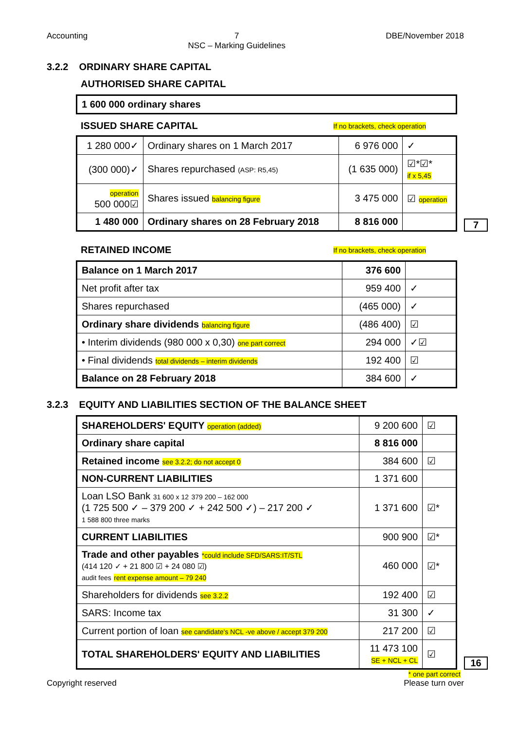Accounting 7
NSC – Marking Guidelines DBE/November 2018
3.2.2 ORDINARY SHARE CAPITAL
AUTHORISED SHARE CAPITAL
| 1 600 000 ordinary shares |
ISSUED SHARE CAPITAL
If no brackets, check operation
| 1 280 000✓ | Ordinary shares on 1 March 2017 | 6 976 000 | ✓ |
| (300 000)✓ | Shares repurchased (ASP: R5,45) | (1 635 000) | ☑*☑* if x 5,45 |
| operation 500 000☑ | Shares issued balancing figure | 3 475 000 | ☑ operation |
| 1 480 000 | Ordinary shares on 28 February 2018 | 8 816 000 | |
7
RETAINED INCOME
If no brackets, check operation
| Balance on 1 March 2017 | 376 600 | |
| Net profit after tax | 959 400 | ✓ |
| Shares repurchased | (465 000) | ✓ |
| Ordinary share dividends balancing figure | (486 400) | ☑ |
| • Interim dividends (980 000 x 0,30) one part correct | 294 000 | ✓☑ |
| • Final dividends total dividends – interim dividends | 192 400 | ☑ |
| Balance on 28 February 2018 | 384 600 | ✓ |
3.2.3 EQUITY AND LIABILITIES SECTION OF THE BALANCE SHEET
| SHAREHOLDERS' EQUITY operation (added) | 9 200 600 | ☑ |
| Ordinary share capital | 8 816 000 | |
| Retained income see 3.2.2; do not accept 0 | 384 600 | ☑ |
| NON-CURRENT LIABILITIES | 1 371 600 | |
| Loan LSO Bank 31 600 x 12 379 200 – 162 000 (1 725 500 ✓ – 379 200 ✓ + 242 500 ✓) – 217 200 ✓ 1 588 800 three marks | 1 371 600 | ☑* |
| CURRENT LIABILITIES | 900 900 | ☑* |
| Trade and other payables *could include SFD/SARS:IT/STL (414 120 ✓ + 21 800 ☑ + 24 080 ☑) audit fees rent expense amount – 79 240 | 460 000 | ☑* |
| Shareholders for dividends see 3.2.2 | 192 400 | ☑ |
| SARS: Income tax | 31 300 | ✓ |
| Current portion of loan see candidate's NCL -ve above / accept 379 200 | 217 200 | ☑ |
| TOTAL SHAREHOLDERS' EQUITY AND LIABILITIES | 11 473 100 SE + NCL + CL | ☑ |
16
* one part correct
Copyright reserved Please turn over